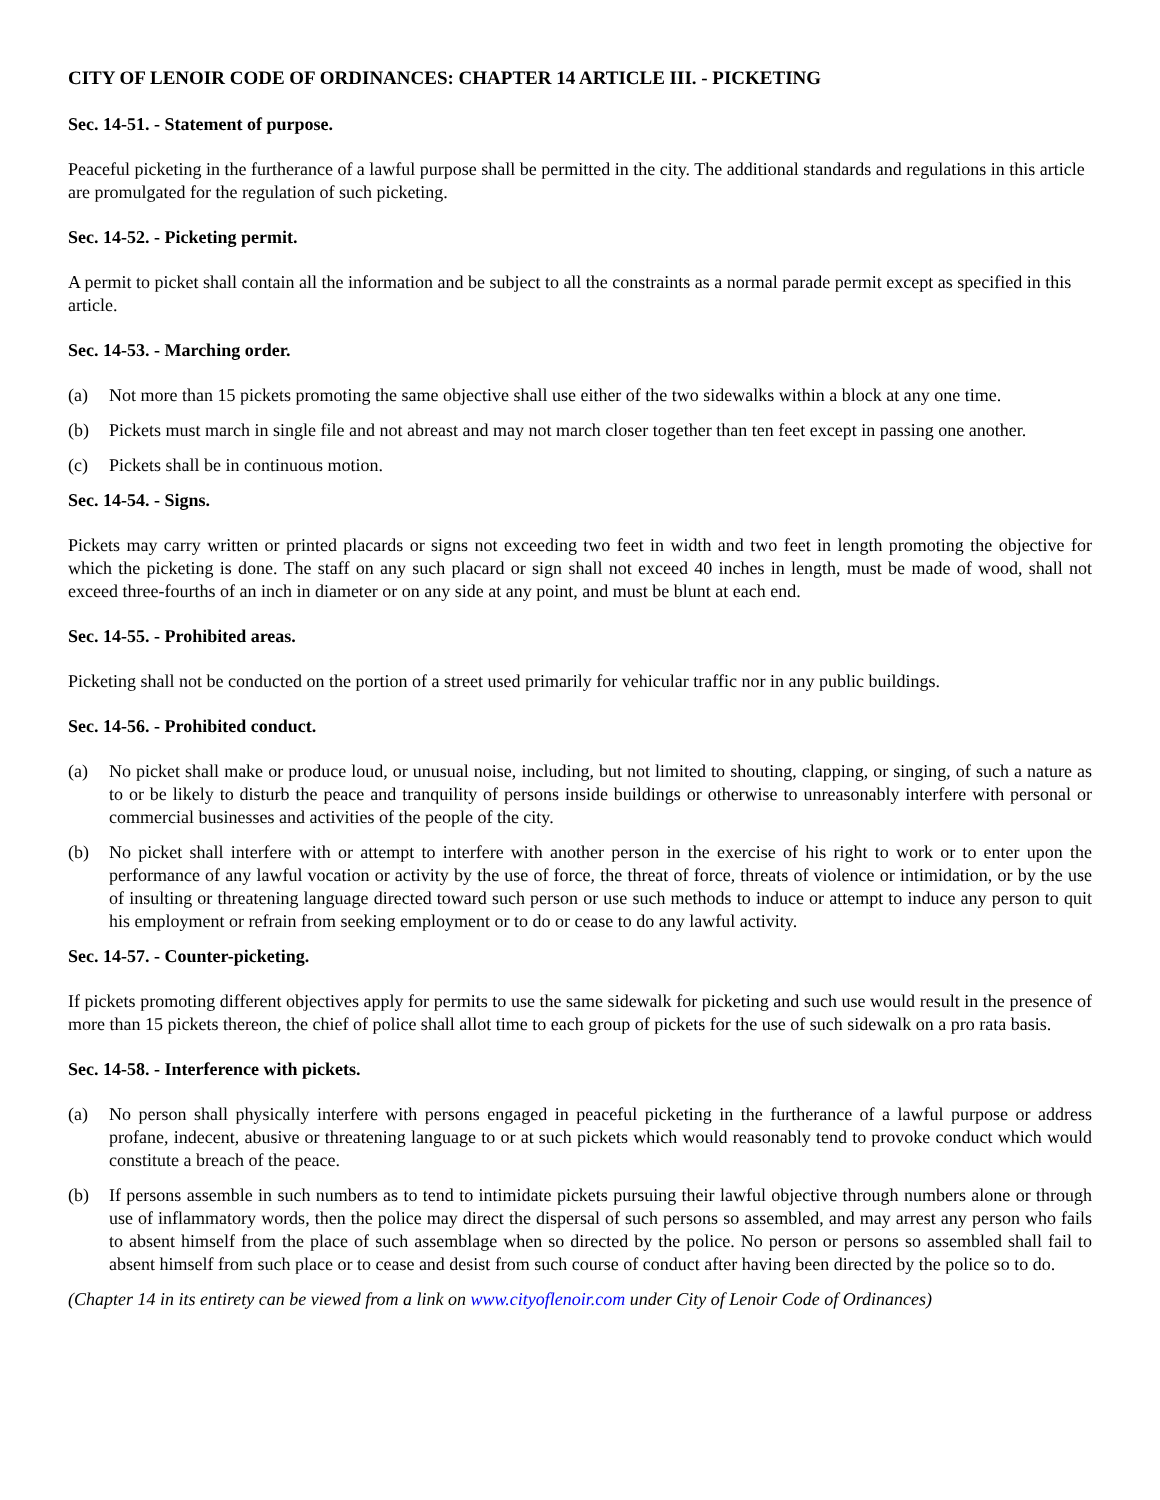CITY OF LENOIR CODE OF ORDINANCES: CHAPTER 14 ARTICLE III. - PICKETING
Sec. 14-51. - Statement of purpose.
Peaceful picketing in the furtherance of a lawful purpose shall be permitted in the city. The additional standards and regulations in this article are promulgated for the regulation of such picketing.
Sec. 14-52. - Picketing permit.
A permit to picket shall contain all the information and be subject to all the constraints as a normal parade permit except as specified in this article.
Sec. 14-53. - Marching order.
(a) Not more than 15 pickets promoting the same objective shall use either of the two sidewalks within a block at any one time.
(b) Pickets must march in single file and not abreast and may not march closer together than ten feet except in passing one another.
(c) Pickets shall be in continuous motion.
Sec. 14-54. - Signs.
Pickets may carry written or printed placards or signs not exceeding two feet in width and two feet in length promoting the objective for which the picketing is done. The staff on any such placard or sign shall not exceed 40 inches in length, must be made of wood, shall not exceed three-fourths of an inch in diameter or on any side at any point, and must be blunt at each end.
Sec. 14-55. - Prohibited areas.
Picketing shall not be conducted on the portion of a street used primarily for vehicular traffic nor in any public buildings.
Sec. 14-56. - Prohibited conduct.
(a) No picket shall make or produce loud, or unusual noise, including, but not limited to shouting, clapping, or singing, of such a nature as to or be likely to disturb the peace and tranquility of persons inside buildings or otherwise to unreasonably interfere with personal or commercial businesses and activities of the people of the city.
(b) No picket shall interfere with or attempt to interfere with another person in the exercise of his right to work or to enter upon the performance of any lawful vocation or activity by the use of force, the threat of force, threats of violence or intimidation, or by the use of insulting or threatening language directed toward such person or use such methods to induce or attempt to induce any person to quit his employment or refrain from seeking employment or to do or cease to do any lawful activity.
Sec. 14-57. - Counter-picketing.
If pickets promoting different objectives apply for permits to use the same sidewalk for picketing and such use would result in the presence of more than 15 pickets thereon, the chief of police shall allot time to each group of pickets for the use of such sidewalk on a pro rata basis.
Sec. 14-58. - Interference with pickets.
(a) No person shall physically interfere with persons engaged in peaceful picketing in the furtherance of a lawful purpose or address profane, indecent, abusive or threatening language to or at such pickets which would reasonably tend to provoke conduct which would constitute a breach of the peace.
(b) If persons assemble in such numbers as to tend to intimidate pickets pursuing their lawful objective through numbers alone or through use of inflammatory words, then the police may direct the dispersal of such persons so assembled, and may arrest any person who fails to absent himself from the place of such assemblage when so directed by the police. No person or persons so assembled shall fail to absent himself from such place or to cease and desist from such course of conduct after having been directed by the police so to do.
(Chapter 14 in its entirety can be viewed from a link on www.cityoflenoir.com under City of Lenoir Code of Ordinances)